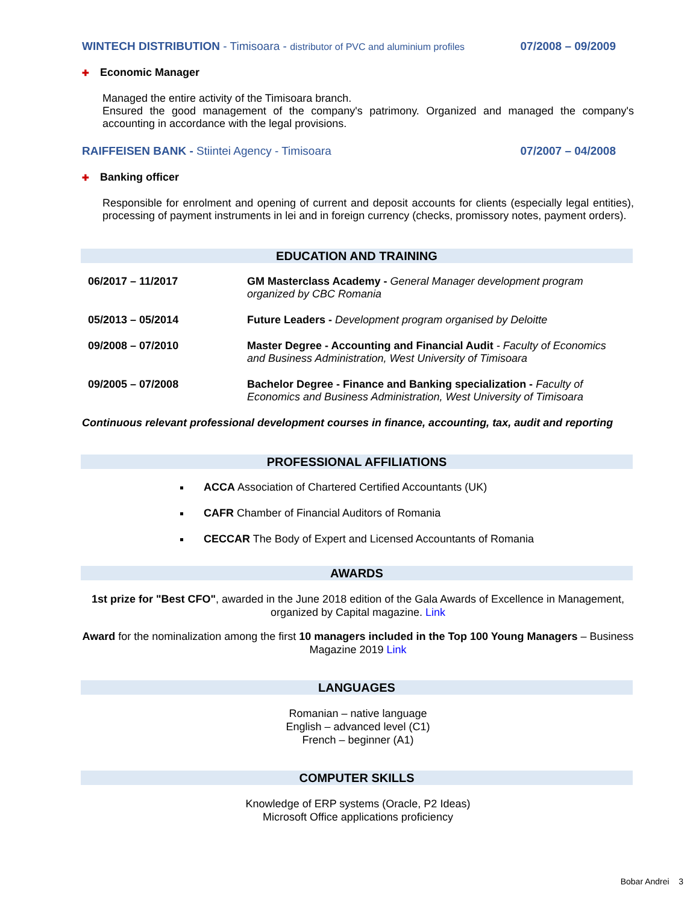WINTECH DISTRIBUTION - Timisoara - distributor of PVC and aluminium profiles
07/2008 – 09/2009
✚ Economic Manager
Managed the entire activity of the Timisoara branch.
Ensured the good management of the company's patrimony. Organized and managed the company's accounting in accordance with the legal provisions.
RAIFFEISEN BANK - Stiintei Agency - Timisoara
07/2007 – 04/2008
✚ Banking officer
Responsible for enrolment and opening of current and deposit accounts for clients (especially legal entities), processing of payment instruments in lei and in foreign currency (checks, promissory notes, payment orders).
EDUCATION AND TRAINING
| 06/2017 – 11/2017 | GM Masterclass Academy - General Manager development program organized by CBC Romania |
| 05/2013 – 05/2014 | Future Leaders - Development program organised by Deloitte |
| 09/2008 – 07/2010 | Master Degree - Accounting and Financial Audit - Faculty of Economics and Business Administration, West University of Timisoara |
| 09/2005 – 07/2008 | Bachelor Degree - Finance and Banking specialization - Faculty of Economics and Business Administration, West University of Timisoara |
Continuous relevant professional development courses in finance, accounting, tax, audit and reporting
PROFESSIONAL AFFILIATIONS
ACCA Association of Chartered Certified Accountants (UK)
CAFR Chamber of Financial Auditors of Romania
CECCAR The Body of Expert and Licensed Accountants of Romania
AWARDS
1st prize for "Best CFO", awarded in the June 2018 edition of the Gala Awards of Excellence in Management, organized by Capital magazine. Link
Award for the nominalization among the first 10 managers included in the Top 100 Young Managers – Business Magazine 2019 Link
LANGUAGES
Romanian – native language
English – advanced level (C1)
French – beginner (A1)
COMPUTER SKILLS
Knowledge of ERP systems (Oracle, P2 Ideas)
Microsoft Office applications proficiency
Bobar Andrei 3